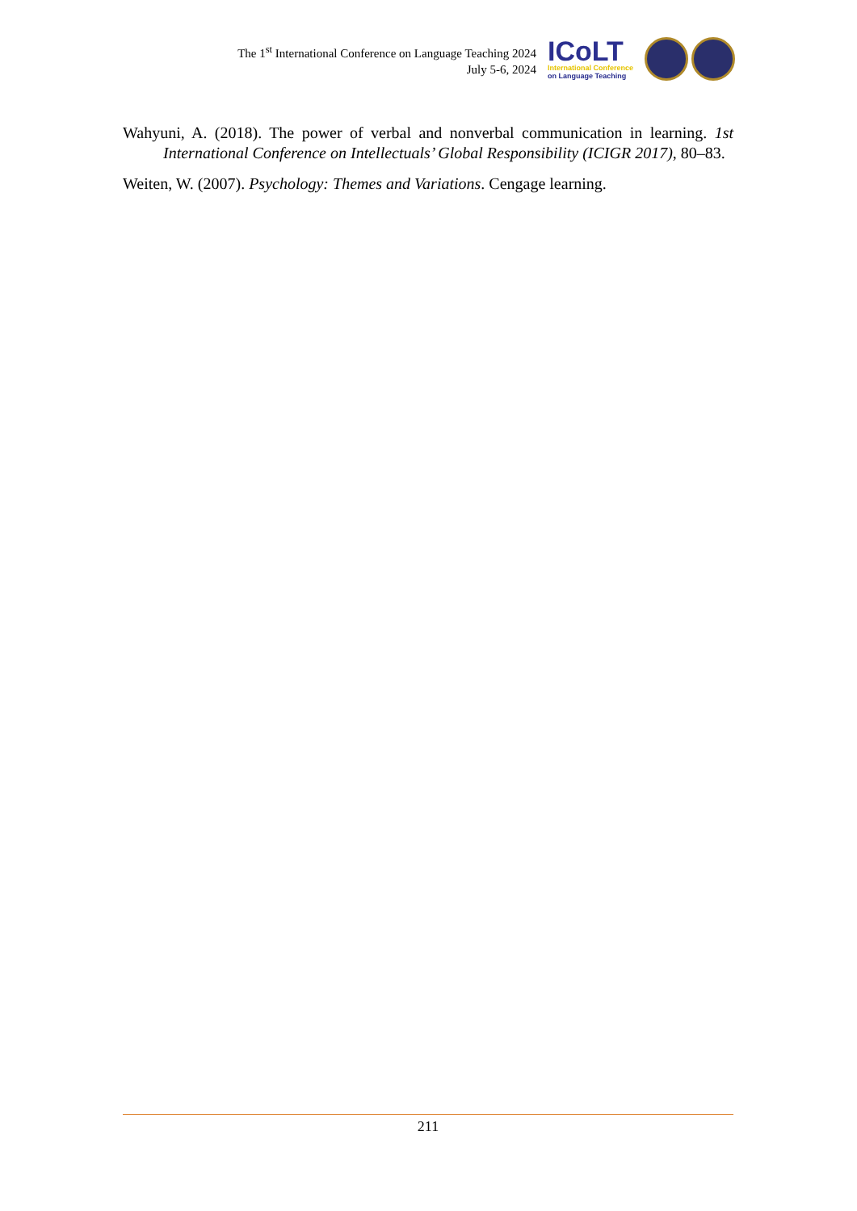The 1<sup>st</sup> International Conference on Language Teaching 2024
July 5-6, 2024
ICoLT
International Conference
on Language Teaching
Wahyuni, A. (2018). The power of verbal and nonverbal communication in learning. 1st International Conference on Intellectuals’ Global Responsibility (ICIGR 2017), 80–83.
Weiten, W. (2007). Psychology: Themes and Variations. Cengage learning.
211